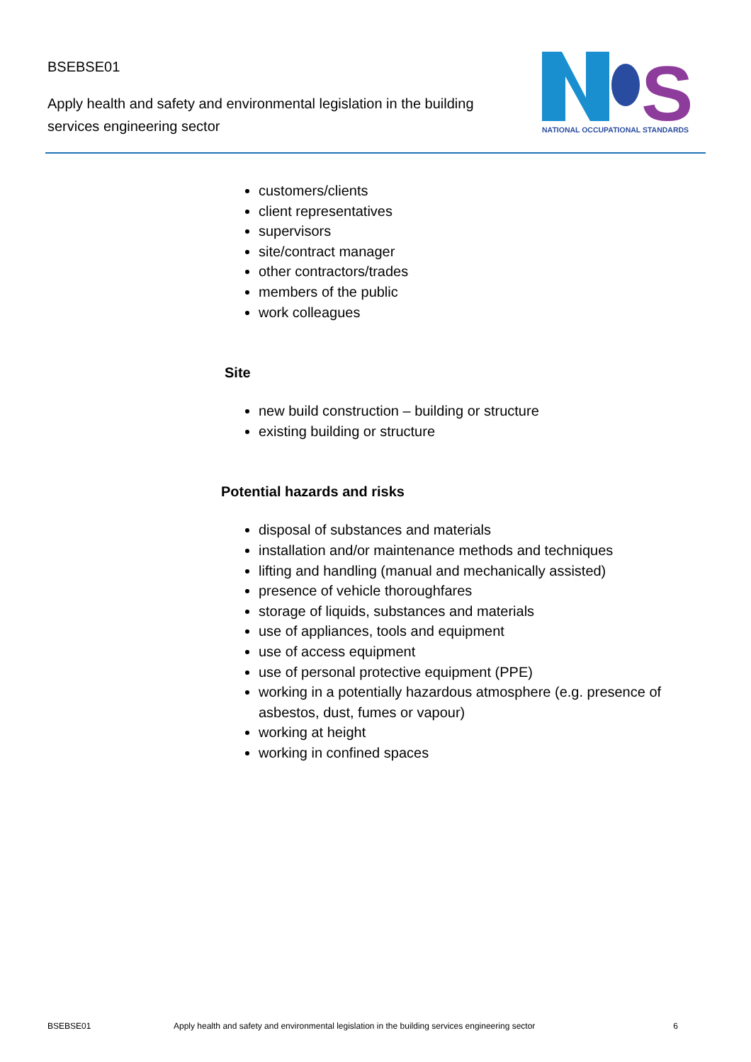BSEBSE01
Apply health and safety and environmental legislation in the building services engineering sector
S
NATIONAL OCCUPATIONAL STANDARDS
customers/clients
client representatives
supervisors
site/contract manager
other contractors/trades
members of the public
work colleagues
Site
new build construction – building or structure
existing building or structure
Potential hazards and risks
disposal of substances and materials
installation and/or maintenance methods and techniques
lifting and handling (manual and mechanically assisted)
presence of vehicle thoroughfares
storage of liquids, substances and materials
use of appliances, tools and equipment
use of access equipment
use of personal protective equipment (PPE)
working in a potentially hazardous atmosphere (e.g. presence of asbestos, dust, fumes or vapour)
working at height
working in confined spaces
BSEBSE01 Apply health and safety and environmental legislation in the building services engineering sector 6